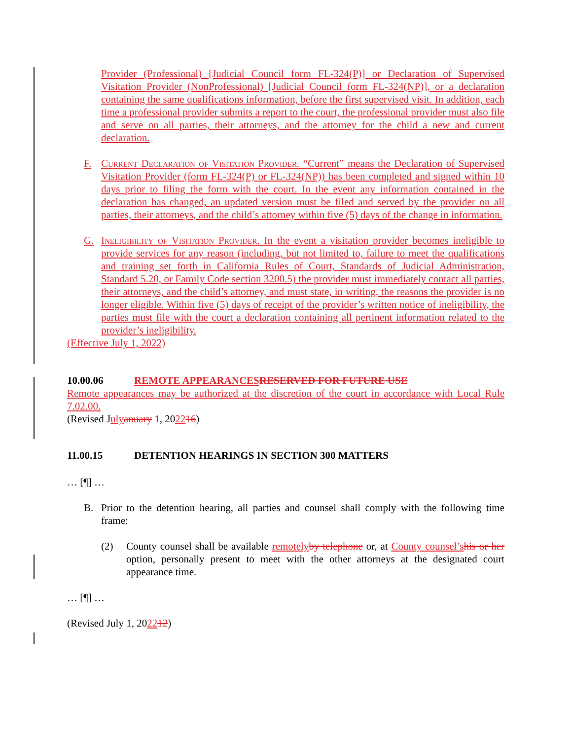Provider (Professional) [Judicial Council form FL-324(P)] or Declaration of Supervised Visitation Provider (NonProfessional) [Judicial Council form FL-324(NP)], or a declaration containing the same qualifications information, before the first supervised visit. In addition, each time a professional provider submits a report to the court, the professional provider must also file and serve on all parties, their attorneys, and the attorney for the child a new and current declaration.
F. Current Declaration of Visitation Provider. “Current” means the Declaration of Supervised Visitation Provider (form FL-324(P) or FL-324(NP)) has been completed and signed within 10 days prior to filing the form with the court. In the event any information contained in the declaration has changed, an updated version must be filed and served by the provider on all parties, their attorneys, and the child’s attorney within five (5) days of the change in information.
G. Ineligibility of Visitation Provider. In the event a visitation provider becomes ineligible to provide services for any reason (including, but not limited to, failure to meet the qualifications and training set forth in California Rules of Court, Standards of Judicial Administration, Standard 5.20, or Family Code section 3200.5) the provider must immediately contact all parties, their attorneys, and the child’s attorney, and must state, in writing, the reasons the provider is no longer eligible. Within five (5) days of receipt of the provider’s written notice of ineligibility, the parties must file with the court a declaration containing all pertinent information related to the provider’s ineligibility.
(Effective July 1, 2022)
10.00.06 REMOTE APPEARANCES RESERVED FOR FUTURE USE
Remote appearances may be authorized at the discretion of the court in accordance with Local Rule 7.02.00.
(Revised July anuary 1, 202216)
11.00.15 DETENTION HEARINGS IN SECTION 300 MATTERS
… [¶] …
B. Prior to the detention hearing, all parties and counsel shall comply with the following time frame:
(2) County counsel shall be available remotely by telephone or, at County counsel’s his or her option, personally present to meet with the other attorneys at the designated court appearance time.
… [¶] …
(Revised July 1, 202212)